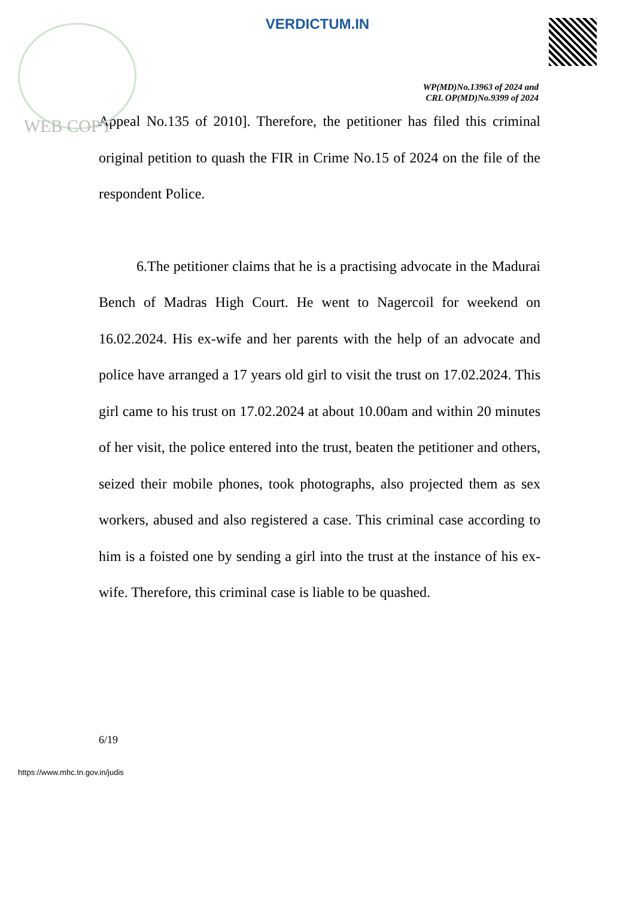VERDICTUM.IN
WP(MD)No.13963 of 2024 and
CRL OP(MD)No.9399 of 2024
WEB COPY
Appeal No.135 of 2010]. Therefore, the petitioner has filed this criminal original petition to quash the FIR in Crime No.15 of 2024 on the file of the respondent Police.
6.The petitioner claims that he is a practising advocate in the Madurai Bench of Madras High Court. He went to Nagercoil for weekend on 16.02.2024. His ex-wife and her parents with the help of an advocate and police have arranged a 17 years old girl to visit the trust on 17.02.2024. This girl came to his trust on 17.02.2024 at about 10.00am and within 20 minutes of her visit, the police entered into the trust, beaten the petitioner and others, seized their mobile phones, took photographs, also projected them as sex workers, abused and also registered a case. This criminal case according to him is a foisted one by sending a girl into the trust at the instance of his ex-wife. Therefore, this criminal case is liable to be quashed.
6/19
https://www.mhc.tn.gov.in/judis